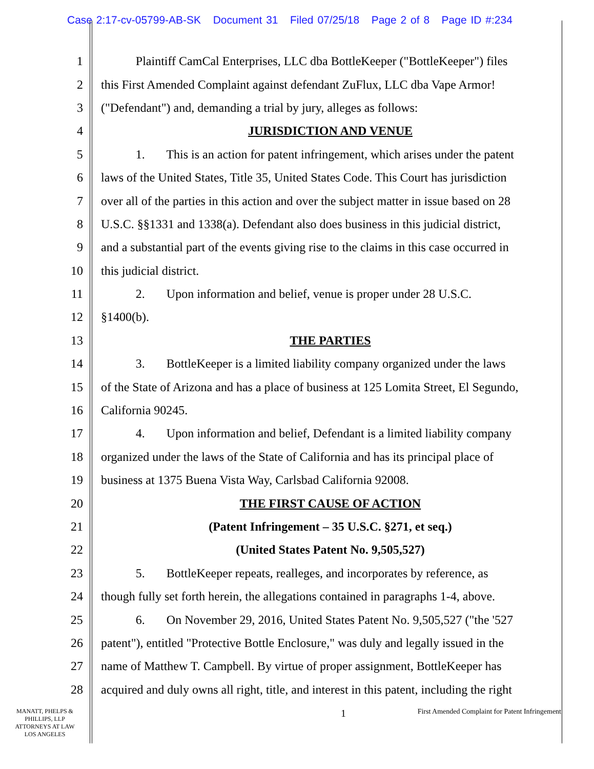Case 2:17-cv-05799-AB-SK Document 31 Filed 07/25/18 Page 2 of 8 Page ID #:234
1 Plaintiff CamCal Enterprises, LLC dba BottleKeeper ("BottleKeeper") files
2 this First Amended Complaint against defendant ZuFlux, LLC dba Vape Armor!
3 ("Defendant") and, demanding a trial by jury, alleges as follows:
4 JURISDICTION AND VENUE
5 1. This is an action for patent infringement, which arises under the patent
6 laws of the United States, Title 35, United States Code. This Court has jurisdiction
7 over all of the parties in this action and over the subject matter in issue based on 28
8 U.S.C. §§1331 and 1338(a). Defendant also does business in this judicial district,
9 and a substantial part of the events giving rise to the claims in this case occurred in
10 this judicial district.
11 2. Upon information and belief, venue is proper under 28 U.S.C.
12 §1400(b).
13 THE PARTIES
14 3. BottleKeeper is a limited liability company organized under the laws
15 of the State of Arizona and has a place of business at 125 Lomita Street, El Segundo,
16 California 90245.
17 4. Upon information and belief, Defendant is a limited liability company
18 organized under the laws of the State of California and has its principal place of
19 business at 1375 Buena Vista Way, Carlsbad California 92008.
20 THE FIRST CAUSE OF ACTION
21 (Patent Infringement – 35 U.S.C. §271, et seq.)
22 (United States Patent No. 9,505,527)
23 5. BottleKeeper repeats, realleges, and incorporates by reference, as
24 though fully set forth herein, the allegations contained in paragraphs 1-4, above.
25 6. On November 29, 2016, United States Patent No. 9,505,527 ("the '527
26 patent"), entitled "Protective Bottle Enclosure," was duly and legally issued in the
27 name of Matthew T. Campbell. By virtue of proper assignment, BottleKeeper has
28 acquired and duly owns all right, title, and interest in this patent, including the right
MANATT, PHELPS &
PHILLIPS, LLP
ATTORNEYS AT LAW
LOS ANGELES
1
First Amended Complaint for Patent Infringement